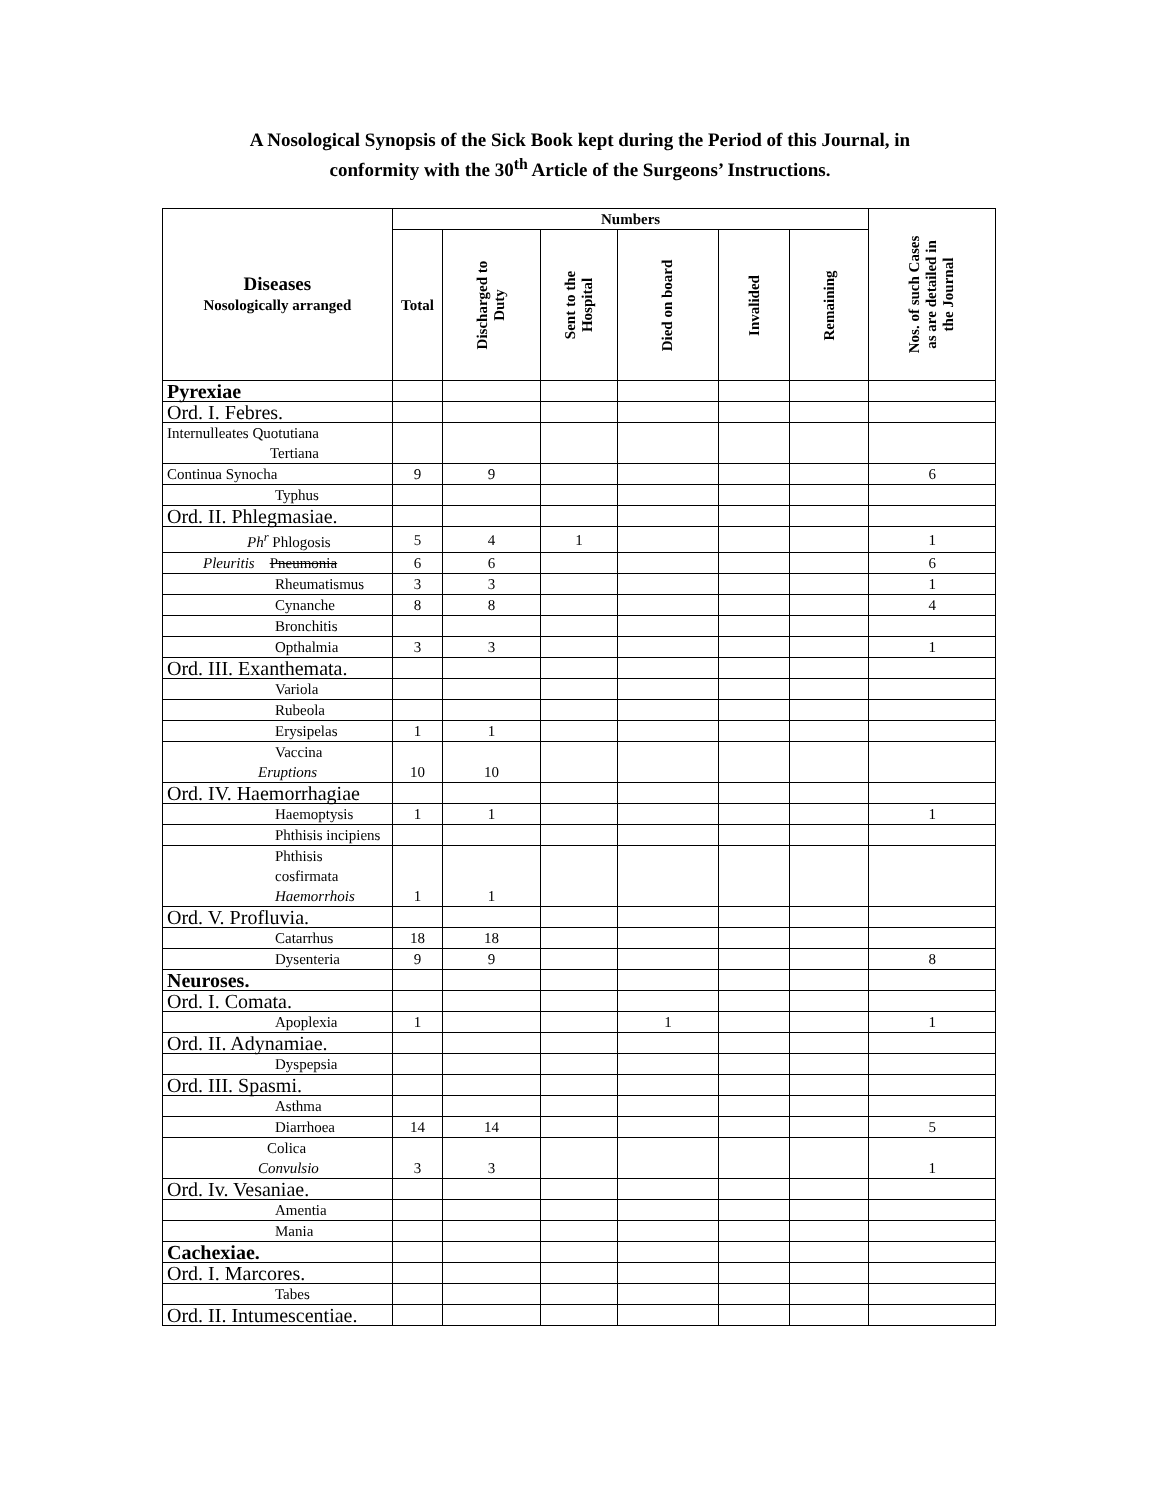A Nosological Synopsis of the Sick Book kept during the Period of this Journal, in
conformity with the 30<sup>th</sup> Article of the Surgeons’ Instructions.
| Diseases Nosologically arranged | Numbers | | | | | | Nos. of such Cases as are detailed in the Journal |
| --- | --- | --- | --- | --- | --- | --- | --- |
| | Total | Discharged to Duty | Sent to the Hospital | Died on board | Invalided | Remaining | |
| Pyrexiae | | | | | | | |
| Ord. I. Febres. | | | | | | | |
| Internulleates Quotutiana Tertiana | | | | | | | |
| Continua Synocha | 9 | 9 | | | | | 6 |
| Typhus | | | | | | | |
| Ord. II. Phlegmasiae. | | | | | | | |
| Ph<sup>r</sup> Phlogosis | 5 | 4 | 1 | | | | 1 |
| Pleuritis Pneumonia | 6 | 6 | | | | | 6 |
| Rheumatismus | 3 | 3 | | | | | 1 |
| Cynanche | 8 | 8 | | | | | 4 |
| Bronchitis | | | | | | | |
| Opthalmia | 3 | 3 | | | | | 1 |
| Ord. III. Exanthemata. | | | | | | | |
| Variola | | | | | | | |
| Rubeola | | | | | | | |
| Erysipelas | 1 | 1 | | | | | |
| Vaccina Eruptions | 10 | 10 | | | | | |
| Ord. IV. Haemorrhagiae | | | | | | | |
| Haemoptysis | 1 | 1 | | | | | 1 |
| Phthisis incipiens | | | | | | | |
| Phthisis cosfirmata Haemorrhois | 1 | 1 | | | | | |
| Ord. V. Profluvia. | | | | | | | |
| Catarrhus | 18 | 18 | | | | | |
| Dysenteria | 9 | 9 | | | | | 8 |
| Neuroses. | | | | | | | |
| Ord. I. Comata. | | | | | | | |
| Apoplexia | 1 | | | 1 | | | 1 |
| Ord. II. Adynamiae. | | | | | | | |
| Dyspepsia | | | | | | | |
| Ord. III. Spasmi. | | | | | | | |
| Asthma | | | | | | | |
| Diarrhoea | 14 | 14 | | | | | 5 |
| Colica Convulsio | 3 | 3 | | | | | 1 |
| Ord. Iv. Vesaniae. | | | | | | | |
| Amentia | | | | | | | |
| Mania | | | | | | | |
| Cachexiae. | | | | | | | |
| Ord. I. Marcores. | | | | | | | |
| Tabes | | | | | | | |
| Ord. II. Intumescentiae. | | | | | | | |